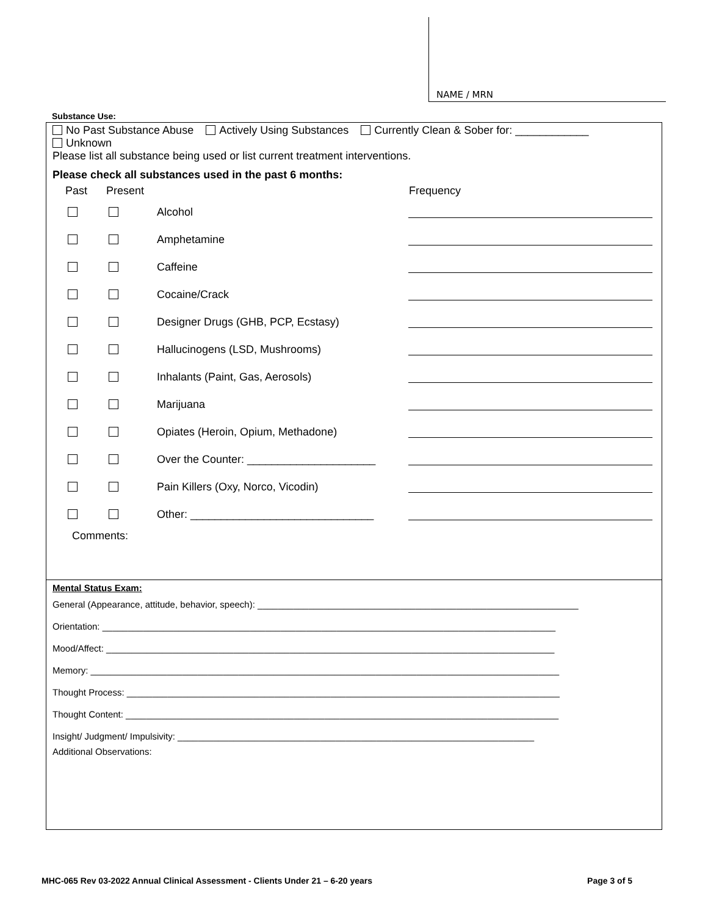NAME / MRN
Substance Use:
No Past Substance Abuse Actively Using Substances Currently Clean & Sober for: ____________
Unknown
Please list all substance being used or list current treatment interventions.
Please check all substances used in the past 6 months:
| Past | Present | | Frequency |
| --- | --- | --- | --- |
| | | Alcohol | |
| | | Amphetamine | |
| | | Caffeine | |
| | | Cocaine/Crack | |
| | | Designer Drugs (GHB, PCP, Ecstasy) | |
| | | Hallucinogens (LSD, Mushrooms) | |
| | | Inhalants (Paint, Gas, Aerosols) | |
| | | Marijuana | |
| | | Opiates (Heroin, Opium, Methadone) | |
| | | Over the Counter: _____________________ | |
| | | Pain Killers (Oxy, Norco, Vicodin) | |
| | | Other: ______________________________ | |
Comments:
Mental Status Exam:
General (Appearance, attitude, behavior, speech): _______________________________________________________________
Orientation: _________________________________________________________________________________________
Mood/Affect: ________________________________________________________________________________________
Memory: ____________________________________________________________________________________________
Thought Process: _____________________________________________________________________________________
Thought Content: _____________________________________________________________________________________
Insight/ Judgment/ Impulsivity: ______________________________________________________________________
Additional Observations:
MHC-065 Rev 03-2022 Annual Clinical Assessment - Clients Under 21 – 6-20 years Page 3 of 5